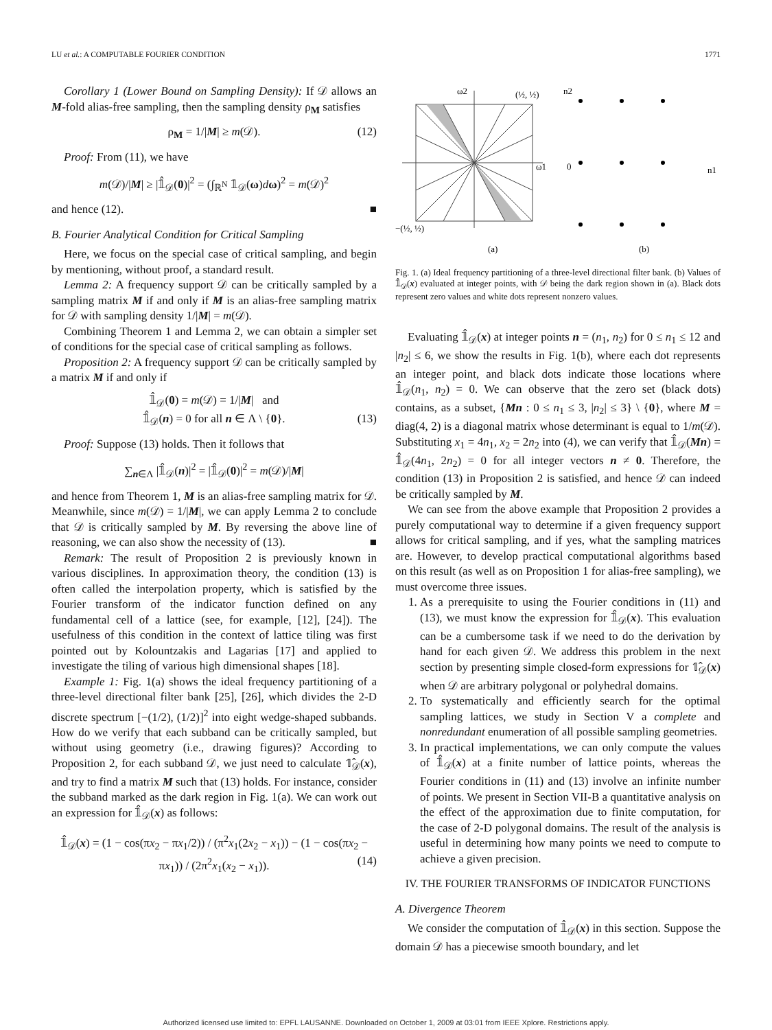LU et al.: A COMPUTABLE FOURIER CONDITION 1771
Corollary 1 (Lower Bound on Sampling Density): If 𝒟 allows an M-fold alias-free sampling, then the sampling density ρ<sub>M</sub> satisfies
ρ<sub>M</sub> = 1/|M| ≥ m(𝒟). (12)
Proof: From (11), we have
m(𝒟)/|M| ≥ |𝟙̂<sub>𝒟</sub>(0)|<sup>2</sup> = (∫<sub>ℝ<sup>N</sup></sub> 𝟙<sub>𝒟</sub>(ω)dω)<sup>2</sup> = m(𝒟)<sup>2</sup>
and hence (12). ■
B. Fourier Analytical Condition for Critical Sampling
Here, we focus on the special case of critical sampling, and begin by mentioning, without proof, a standard result.
Lemma 2: A frequency support 𝒟 can be critically sampled by a sampling matrix M if and only if M is an alias-free sampling matrix for 𝒟 with sampling density 1/|M| = m(𝒟).
Combining Theorem 1 and Lemma 2, we can obtain a simpler set of conditions for the special case of critical sampling as follows.
Proposition 2: A frequency support 𝒟 can be critically sampled by a matrix M if and only if
𝟙̂<sub>𝒟</sub>(0) = m(𝒟) = 1/|M| and
𝟙̂<sub>𝒟</sub>(n) = 0 for all n ∈ Λ \ {0}. (13)
Proof: Suppose (13) holds. Then it follows that
∑<sub>n∈Λ</sub> |𝟙̂<sub>𝒟</sub>(n)|<sup>2</sup> = |𝟙̂<sub>𝒟</sub>(0)|<sup>2</sup> = m(𝒟)/|M|
and hence from Theorem 1, M is an alias-free sampling matrix for 𝒟. Meanwhile, since m(𝒟) = 1/|M|, we can apply Lemma 2 to conclude that 𝒟 is critically sampled by M. By reversing the above line of reasoning, we can also show the necessity of (13). ■
Remark: The result of Proposition 2 is previously known in various disciplines. In approximation theory, the condition (13) is often called the interpolation property, which is satisfied by the Fourier transform of the indicator function defined on any fundamental cell of a lattice (see, for example, [12], [24]). The usefulness of this condition in the context of lattice tiling was first pointed out by Kolountzakis and Lagarias [17] and applied to investigate the tiling of various high dimensional shapes [18].
Example 1: Fig. 1(a) shows the ideal frequency partitioning of a three-level directional filter bank [25], [26], which divides the 2-D discrete spectrum [−(1/2), (1/2)]<sup>2</sup> into eight wedge-shaped subbands. How do we verify that each subband can be critically sampled, but without using geometry (i.e., drawing figures)? According to Proposition 2, for each subband 𝒟, we just need to calculate 𝟙̂<sub>𝒟</sub>(x), and try to find a matrix M such that (13) holds. For instance, consider the subband marked as the dark region in Fig. 1(a). We can work out an expression for 𝟙̂<sub>𝒟</sub>(x) as follows:
𝟙̂<sub>𝒟</sub>(x) = (1 − cos(πx<sub>2</sub> − πx<sub>1</sub>/2)) / (π<sup>2</sup>x<sub>1</sub>(2x<sub>2</sub> − x<sub>1</sub>)) − (1 − cos(πx<sub>2</sub> − πx<sub>1</sub>)) / (2π<sup>2</sup>x<sub>1</sub>(x<sub>2</sub> − x<sub>1</sub>)). (14)
ω2
(½, ½)
ω1
−(½, ½)
(a)
n2
0
n1
(b)
Fig. 1. (a) Ideal frequency partitioning of a three-level directional filter bank. (b) Values of 𝟙̂<sub>𝒟</sub>(x) evaluated at integer points, with 𝒟 being the dark region shown in (a). Black dots represent zero values and white dots represent nonzero values.
Evaluating 𝟙̂<sub>𝒟</sub>(x) at integer points n = (n<sub>1</sub>, n<sub>2</sub>) for 0 ≤ n<sub>1</sub> ≤ 12 and |n<sub>2</sub>| ≤ 6, we show the results in Fig. 1(b), where each dot represents an integer point, and black dots indicate those locations where 𝟙̂<sub>𝒟</sub>(n<sub>1</sub>, n<sub>2</sub>) = 0. We can observe that the zero set (black dots) contains, as a subset, {Mn : 0 ≤ n<sub>1</sub> ≤ 3, |n<sub>2</sub>| ≤ 3} \ {0}, where M = diag(4, 2) is a diagonal matrix whose determinant is equal to 1/m(𝒟). Substituting x<sub>1</sub> = 4n<sub>1</sub>, x<sub>2</sub> = 2n<sub>2</sub> into (4), we can verify that 𝟙̂<sub>𝒟</sub>(Mn) = 𝟙̂<sub>𝒟</sub>(4n<sub>1</sub>, 2n<sub>2</sub>) = 0 for all integer vectors n ≠ 0. Therefore, the condition (13) in Proposition 2 is satisfied, and hence 𝒟 can indeed be critically sampled by M.
We can see from the above example that Proposition 2 provides a purely computational way to determine if a given frequency support allows for critical sampling, and if yes, what the sampling matrices are. However, to develop practical computational algorithms based on this result (as well as on Proposition 1 for alias-free sampling), we must overcome three issues.
1. As a prerequisite to using the Fourier conditions in (11) and (13), we must know the expression for 𝟙̂<sub>𝒟</sub>(x). This evaluation can be a cumbersome task if we need to do the derivation by hand for each given 𝒟. We address this problem in the next section by presenting simple closed-form expressions for 𝟙̂<sub>𝒟</sub>(x) when 𝒟 are arbitrary polygonal or polyhedral domains.
2. To systematically and efficiently search for the optimal sampling lattices, we study in Section V a complete and nonredundant enumeration of all possible sampling geometries.
3. In practical implementations, we can only compute the values of 𝟙̂<sub>𝒟</sub>(x) at a finite number of lattice points, whereas the Fourier conditions in (11) and (13) involve an infinite number of points. We present in Section VII-B a quantitative analysis on the effect of the approximation due to finite computation, for the case of 2-D polygonal domains. The result of the analysis is useful in determining how many points we need to compute to achieve a given precision.
IV. THE FOURIER TRANSFORMS OF INDICATOR FUNCTIONS
A. Divergence Theorem
We consider the computation of 𝟙̂<sub>𝒟</sub>(x) in this section. Suppose the domain 𝒟 has a piecewise smooth boundary, and let
Authorized licensed use limited to: EPFL LAUSANNE. Downloaded on October 1, 2009 at 03:01 from IEEE Xplore. Restrictions apply.